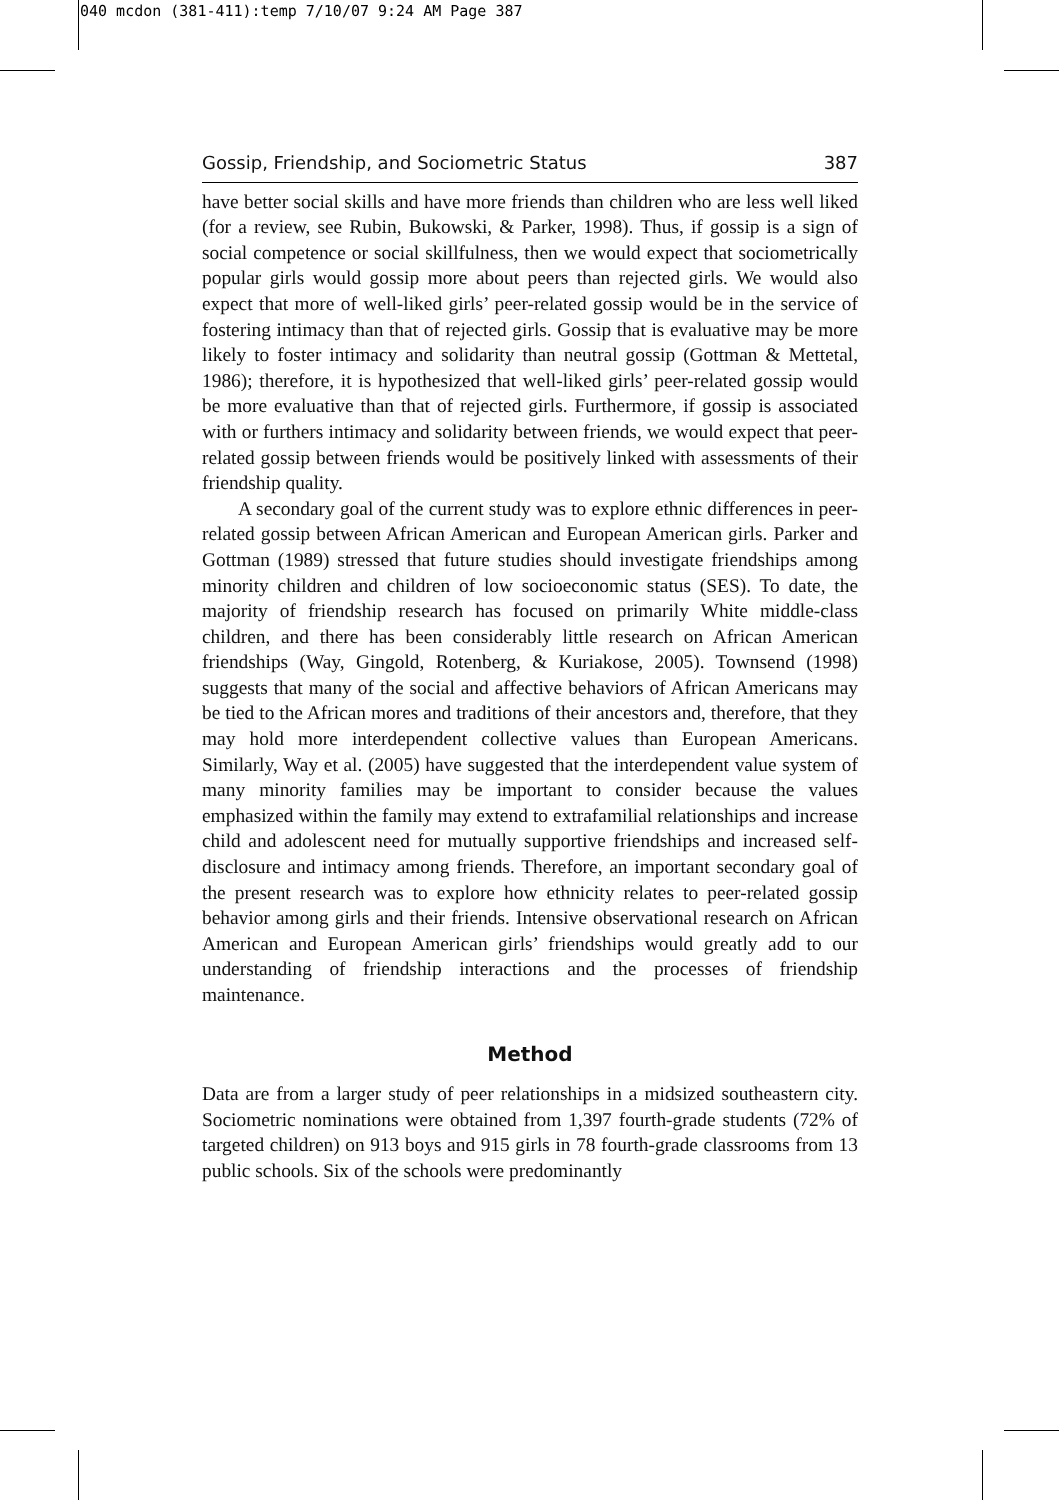040 mcdon (381-411):temp 7/10/07 9:24 AM Page 387
Gossip, Friendship, and Sociometric Status 387
have better social skills and have more friends than children who are less well liked (for a review, see Rubin, Bukowski, & Parker, 1998). Thus, if gossip is a sign of social competence or social skillfulness, then we would expect that sociometrically popular girls would gossip more about peers than rejected girls. We would also expect that more of well-liked girls’ peer-related gossip would be in the service of fostering intimacy than that of rejected girls. Gossip that is evaluative may be more likely to foster intimacy and solidarity than neutral gossip (Gottman & Mettetal, 1986); therefore, it is hypothesized that well-liked girls’ peer-related gossip would be more evaluative than that of rejected girls. Furthermore, if gossip is associated with or furthers intimacy and solidarity between friends, we would expect that peer-related gossip between friends would be positively linked with assessments of their friendship quality.
A secondary goal of the current study was to explore ethnic differences in peer-related gossip between African American and European American girls. Parker and Gottman (1989) stressed that future studies should investigate friendships among minority children and children of low socioeconomic status (SES). To date, the majority of friendship research has focused on primarily White middle-class children, and there has been considerably little research on African American friendships (Way, Gingold, Rotenberg, & Kuriakose, 2005). Townsend (1998) suggests that many of the social and affective behaviors of African Americans may be tied to the African mores and traditions of their ancestors and, therefore, that they may hold more interdependent collective values than European Americans. Similarly, Way et al. (2005) have suggested that the interdependent value system of many minority families may be important to consider because the values emphasized within the family may extend to extrafamilial relationships and increase child and adolescent need for mutually supportive friendships and increased self-disclosure and intimacy among friends. Therefore, an important secondary goal of the present research was to explore how ethnicity relates to peer-related gossip behavior among girls and their friends. Intensive observational research on African American and European American girls’ friendships would greatly add to our understanding of friendship interactions and the processes of friendship maintenance.
Method
Data are from a larger study of peer relationships in a midsized southeastern city. Sociometric nominations were obtained from 1,397 fourth-grade students (72% of targeted children) on 913 boys and 915 girls in 78 fourth-grade classrooms from 13 public schools. Six of the schools were predominantly